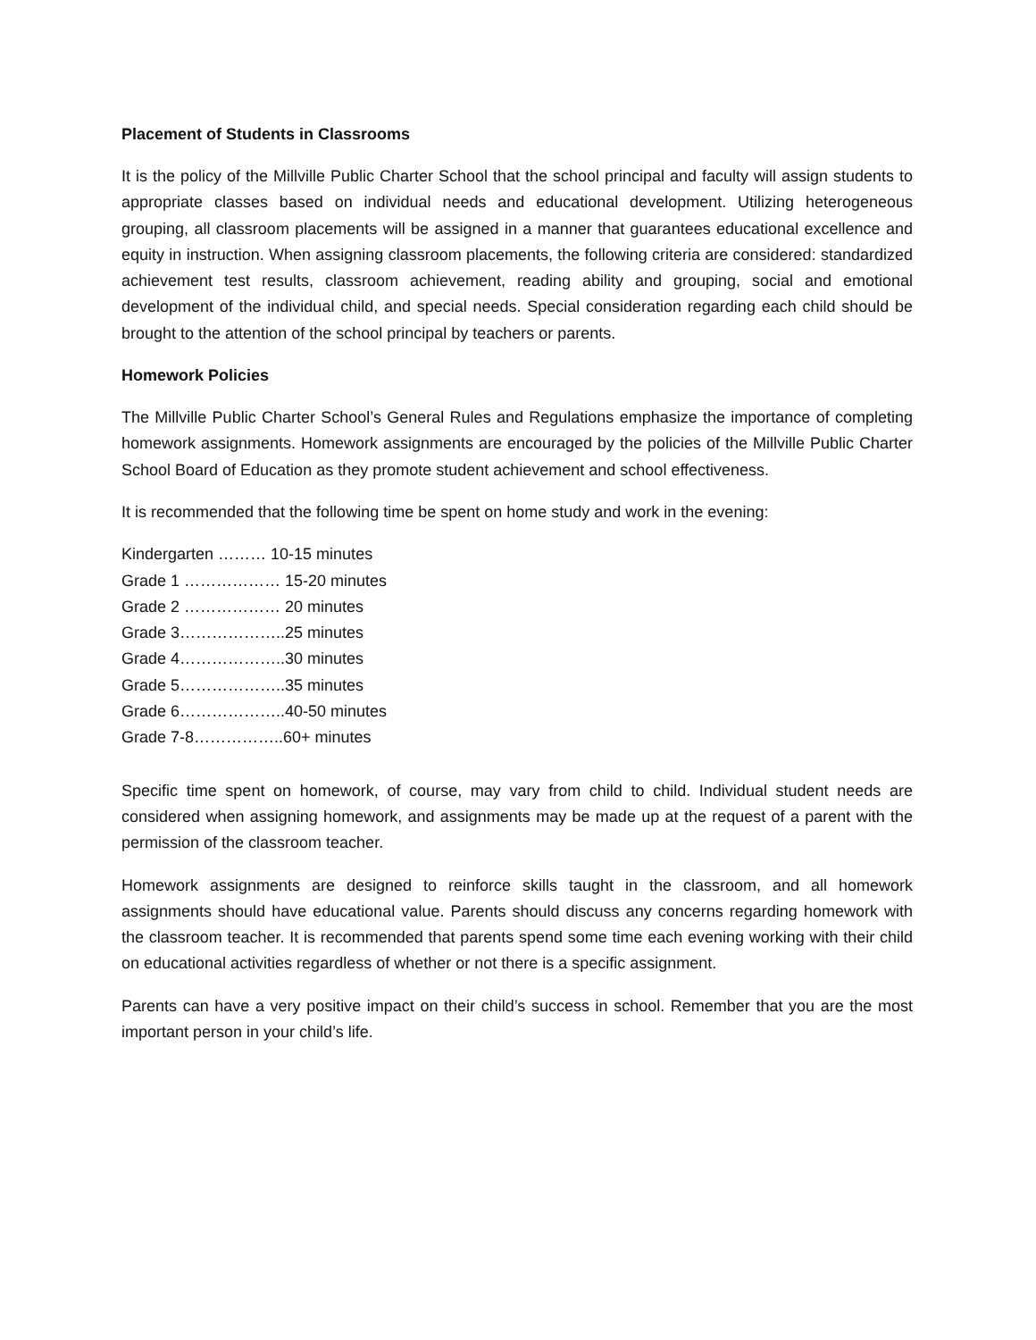Placement of Students in Classrooms
It is the policy of the Millville Public Charter School that the school principal and faculty will assign students to appropriate classes based on individual needs and educational development. Utilizing heterogeneous grouping, all classroom placements will be assigned in a manner that guarantees educational excellence and equity in instruction. When assigning classroom placements, the following criteria are considered: standardized achievement test results, classroom achievement, reading ability and grouping, social and emotional development of the individual child, and special needs. Special consideration regarding each child should be brought to the attention of the school principal by teachers or parents.
Homework Policies
The Millville Public Charter School’s General Rules and Regulations emphasize the importance of completing homework assignments. Homework assignments are encouraged by the policies of the Millville Public Charter School Board of Education as they promote student achievement and school effectiveness.
It is recommended that the following time be spent on home study and work in the evening:
Kindergarten ……… 10-15 minutes
Grade 1 ……………… 15-20 minutes
Grade 2 ……………… 20 minutes
Grade 3………………..25 minutes
Grade 4………………..30 minutes
Grade 5………………..35 minutes
Grade 6………………..40-50 minutes
Grade 7-8……………..60+ minutes
Specific time spent on homework, of course, may vary from child to child. Individual student needs are considered when assigning homework, and assignments may be made up at the request of a parent with the permission of the classroom teacher.
Homework assignments are designed to reinforce skills taught in the classroom, and all homework assignments should have educational value. Parents should discuss any concerns regarding homework with the classroom teacher. It is recommended that parents spend some time each evening working with their child on educational activities regardless of whether or not there is a specific assignment.
Parents can have a very positive impact on their child’s success in school. Remember that you are the most important person in your child’s life.